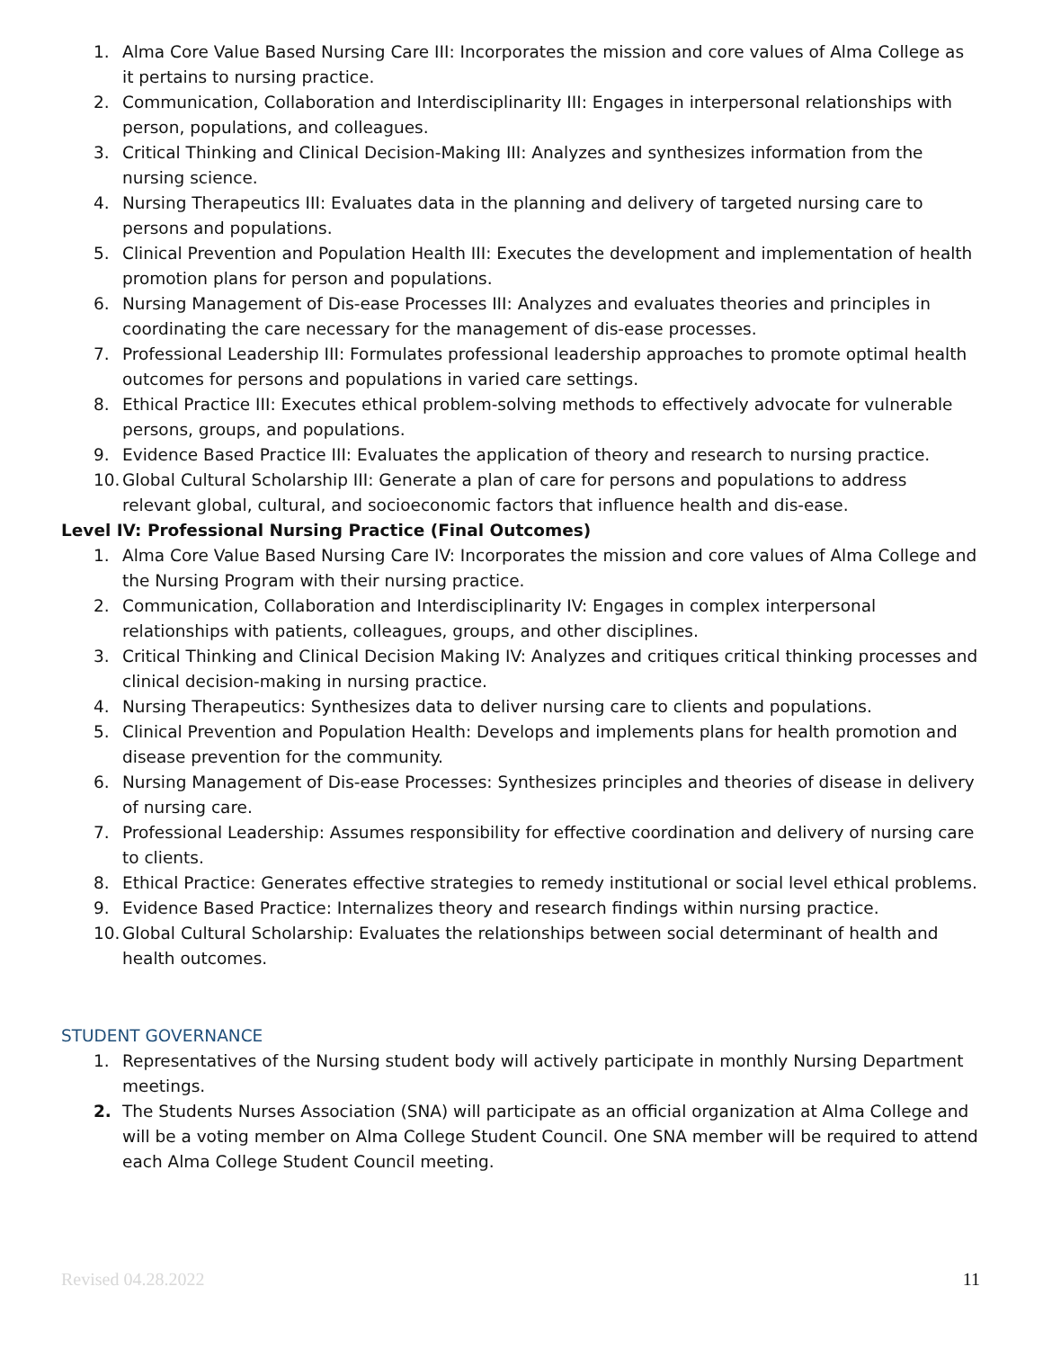1. Alma Core Value Based Nursing Care III: Incorporates the mission and core values of Alma College as it pertains to nursing practice.
2. Communication, Collaboration and Interdisciplinarity III: Engages in interpersonal relationships with person, populations, and colleagues.
3. Critical Thinking and Clinical Decision-Making III: Analyzes and synthesizes information from the nursing science.
4. Nursing Therapeutics III: Evaluates data in the planning and delivery of targeted nursing care to persons and populations.
5. Clinical Prevention and Population Health III: Executes the development and implementation of health promotion plans for person and populations.
6. Nursing Management of Dis-ease Processes III: Analyzes and evaluates theories and principles in coordinating the care necessary for the management of dis-ease processes.
7. Professional Leadership III: Formulates professional leadership approaches to promote optimal health outcomes for persons and populations in varied care settings.
8. Ethical Practice III: Executes ethical problem-solving methods to effectively advocate for vulnerable persons, groups, and populations.
9. Evidence Based Practice III: Evaluates the application of theory and research to nursing practice.
10. Global Cultural Scholarship III: Generate a plan of care for persons and populations to address relevant global, cultural, and socioeconomic factors that influence health and dis-ease.
Level IV: Professional Nursing Practice (Final Outcomes)
1. Alma Core Value Based Nursing Care IV: Incorporates the mission and core values of Alma College and the Nursing Program with their nursing practice.
2. Communication, Collaboration and Interdisciplinarity IV: Engages in complex interpersonal relationships with patients, colleagues, groups, and other disciplines.
3. Critical Thinking and Clinical Decision Making IV: Analyzes and critiques critical thinking processes and clinical decision-making in nursing practice.
4. Nursing Therapeutics: Synthesizes data to deliver nursing care to clients and populations.
5. Clinical Prevention and Population Health: Develops and implements plans for health promotion and disease prevention for the community.
6. Nursing Management of Dis-ease Processes: Synthesizes principles and theories of disease in delivery of nursing care.
7. Professional Leadership: Assumes responsibility for effective coordination and delivery of nursing care to clients.
8. Ethical Practice: Generates effective strategies to remedy institutional or social level ethical problems.
9. Evidence Based Practice: Internalizes theory and research findings within nursing practice.
10. Global Cultural Scholarship: Evaluates the relationships between social determinant of health and health outcomes.
STUDENT GOVERNANCE
1. Representatives of the Nursing student body will actively participate in monthly Nursing Department meetings.
2. The Students Nurses Association (SNA) will participate as an official organization at Alma College and will be a voting member on Alma College Student Council. One SNA member will be required to attend each Alma College Student Council meeting.
Revised 04.28.2022 11